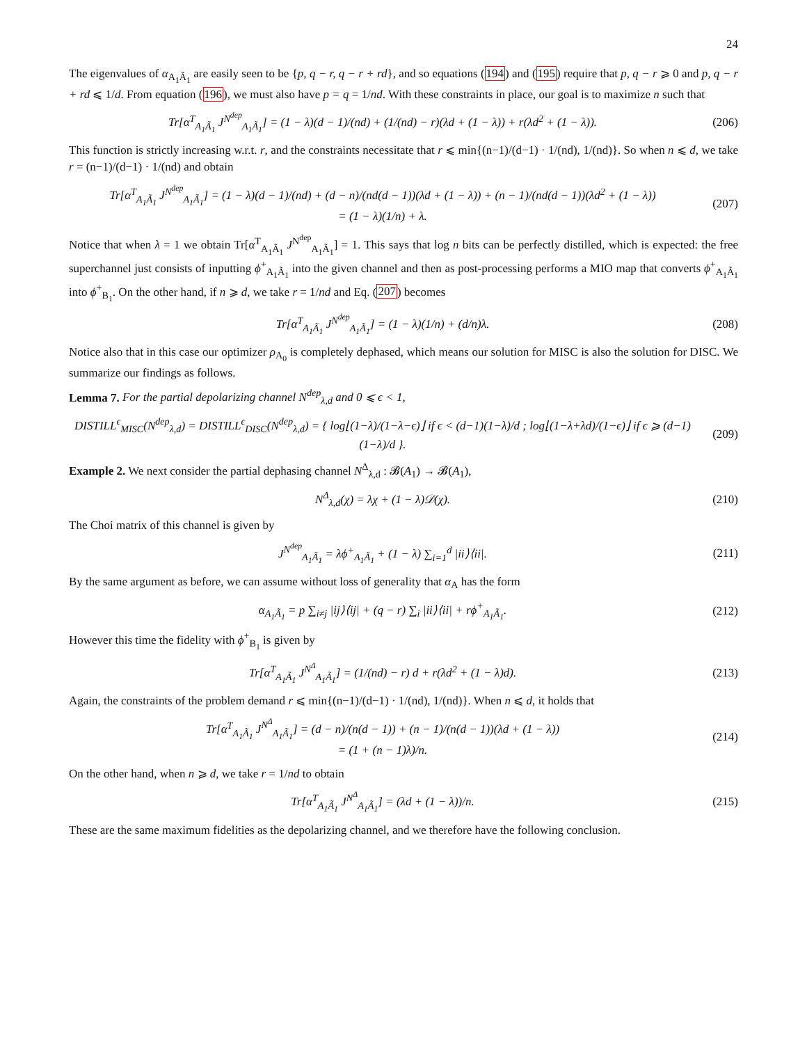24
The eigenvalues of α<sub>A<sub>1</sub>Ã<sub>1</sub></sub> are easily seen to be {p, q − r, q − r + rd}, and so equations (194) and (195) require that p, q − r ⩾ 0 and p, q − r + rd ⩽ 1/d. From equation (196), we must also have p = q = 1/nd. With these constraints in place, our goal is to maximize n such that
Tr[α<sup>T</sup><sub>A<sub>1</sub>Ã<sub>1</sub></sub> J<sup>N<sup>dep</sup></sup><sub>A<sub>1</sub>Ã<sub>1</sub></sub>] = (1 − λ)(d − 1)/(nd) + (1/(nd) − r)(λd + (1 − λ)) + r(λd<sup>2</sup> + (1 − λ)). (206)
This function is strictly increasing w.r.t. r, and the constraints necessitate that r ⩽ min{(n−1)/(d−1) · 1/(nd), 1/(nd)}. So when n ⩽ d, we take r = (n−1)/(d−1) · 1/(nd) and obtain
Tr[α<sup>T</sup><sub>A<sub>1</sub>Ã<sub>1</sub></sub> J<sup>N<sup>dep</sup></sup><sub>A<sub>1</sub>Ã<sub>1</sub></sub>] = (1 − λ)(d − 1)/(nd) + (d − n)/(nd(d − 1))(λd + (1 − λ)) + (n − 1)/(nd(d − 1))(λd<sup>2</sup> + (1 − λ))
= (1 − λ)(1/n) + λ. (207)
Notice that when λ = 1 we obtain Tr[α<sup>T</sup><sub>A<sub>1</sub>Ã<sub>1</sub></sub> J<sup>N<sup>dep</sup></sup><sub>A<sub>1</sub>Ã<sub>1</sub></sub>] = 1. This says that log n bits can be perfectly distilled, which is expected: the free superchannel just consists of inputting ϕ<sup>+</sup><sub>A<sub>1</sub>Ã<sub>1</sub></sub> into the given channel and then as post-processing performs a MIO map that converts ϕ<sup>+</sup><sub>A<sub>1</sub>Ã<sub>1</sub></sub> into ϕ<sup>+</sup><sub>B<sub>1</sub></sub>. On the other hand, if n ⩾ d, we take r = 1/nd and Eq. (207) becomes
Tr[α<sup>T</sup><sub>A<sub>1</sub>Ã<sub>1</sub></sub> J<sup>N<sup>dep</sup></sup><sub>A<sub>1</sub>Ã<sub>1</sub></sub>] = (1 − λ)(1/n) + (d/n)λ. (208)
Notice also that in this case our optimizer ρ<sub>A<sub>0</sub></sub> is completely dephased, which means our solution for MISC is also the solution for DISC. We summarize our findings as follows.
Lemma 7. For the partial depolarizing channel N<sup>dep</sup><sub>λ,d</sub> and 0 ⩽ ϵ < 1,
DISTILL<sup>ϵ</sup><sub>MISC</sub>(N<sup>dep</sup><sub>λ,d</sub>) = DISTILL<sup>ϵ</sup><sub>DISC</sub>(N<sup>dep</sup><sub>λ,d</sub>) = { log⌊(1−λ)/(1−λ−ϵ)⌋ if ϵ < (d−1)(1−λ)/d ; log⌊(1−λ+λd)/(1−ϵ)⌋ if ϵ ⩾ (d−1)(1−λ)/d }. (209)
Example 2. We next consider the partial dephasing channel N<sup>Δ</sup><sub>λ,d</sub> : 𝓑(A<sub>1</sub>) → 𝓑(A<sub>1</sub>),
N<sup>Δ</sup><sub>λ,d</sub>(χ) = λχ + (1 − λ)𝒟(χ). (210)
The Choi matrix of this channel is given by
J<sup>N<sup>dep</sup></sup><sub>A<sub>1</sub>Ã<sub>1</sub></sub> = λϕ<sup>+</sup><sub>A<sub>1</sub>Ã<sub>1</sub></sub> + (1 − λ) ∑<sub>i=1</sub><sup>d</sup> |ii⟩⟨ii|. (211)
By the same argument as before, we can assume without loss of generality that α<sub>A</sub> has the form
α<sub>A<sub>1</sub>Ã<sub>1</sub></sub> = p ∑<sub>i≠j</sub> |ij⟩⟨ij| + (q − r) ∑<sub>i</sub> |ii⟩⟨ii| + rϕ<sup>+</sup><sub>A<sub>1</sub>Ã<sub>1</sub></sub>. (212)
However this time the fidelity with ϕ<sup>+</sup><sub>B<sub>1</sub></sub> is given by
Tr[α<sup>T</sup><sub>A<sub>1</sub>Ã<sub>1</sub></sub> J<sup>N<sup>Δ</sup></sup><sub>A<sub>1</sub>Ã<sub>1</sub></sub>] = (1/(nd) − r) d + r(λd<sup>2</sup> + (1 − λ)d). (213)
Again, the constraints of the problem demand r ⩽ min{(n−1)/(d−1) · 1/(nd), 1/(nd)}. When n ⩽ d, it holds that
Tr[α<sup>T</sup><sub>A<sub>1</sub>Ã<sub>1</sub></sub> J<sup>N<sup>Δ</sup></sup><sub>A<sub>1</sub>Ã<sub>1</sub></sub>] = (d − n)/(n(d − 1)) + (n − 1)/(n(d − 1))(λd + (1 − λ))
= (1 + (n − 1)λ)/n. (214)
On the other hand, when n ⩾ d, we take r = 1/nd to obtain
Tr[α<sup>T</sup><sub>A<sub>1</sub>Ã<sub>1</sub></sub> J<sup>N<sup>Δ</sup></sup><sub>A<sub>1</sub>Ã<sub>1</sub></sub>] = (λd + (1 − λ))/n. (215)
These are the same maximum fidelities as the depolarizing channel, and we therefore have the following conclusion.